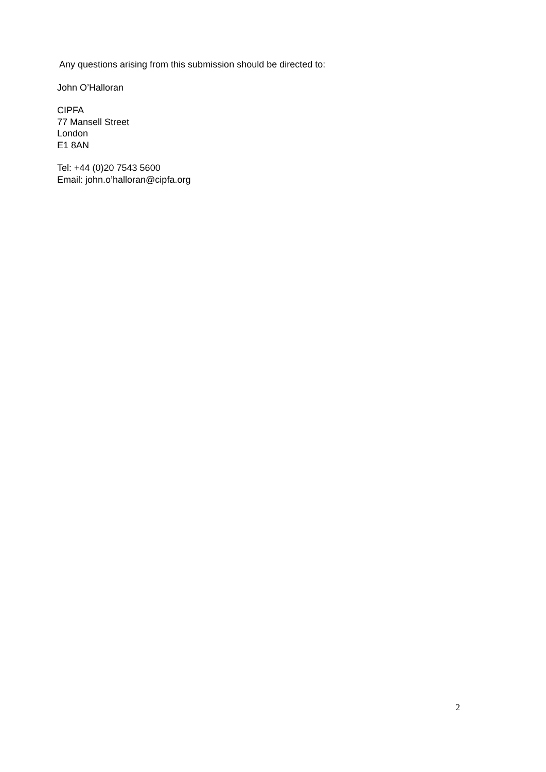Any questions arising from this submission should be directed to:
John O’Halloran
CIPFA
77 Mansell Street
London
E1 8AN
Tel: +44 (0)20 7543 5600
Email: john.o’halloran@cipfa.org
2